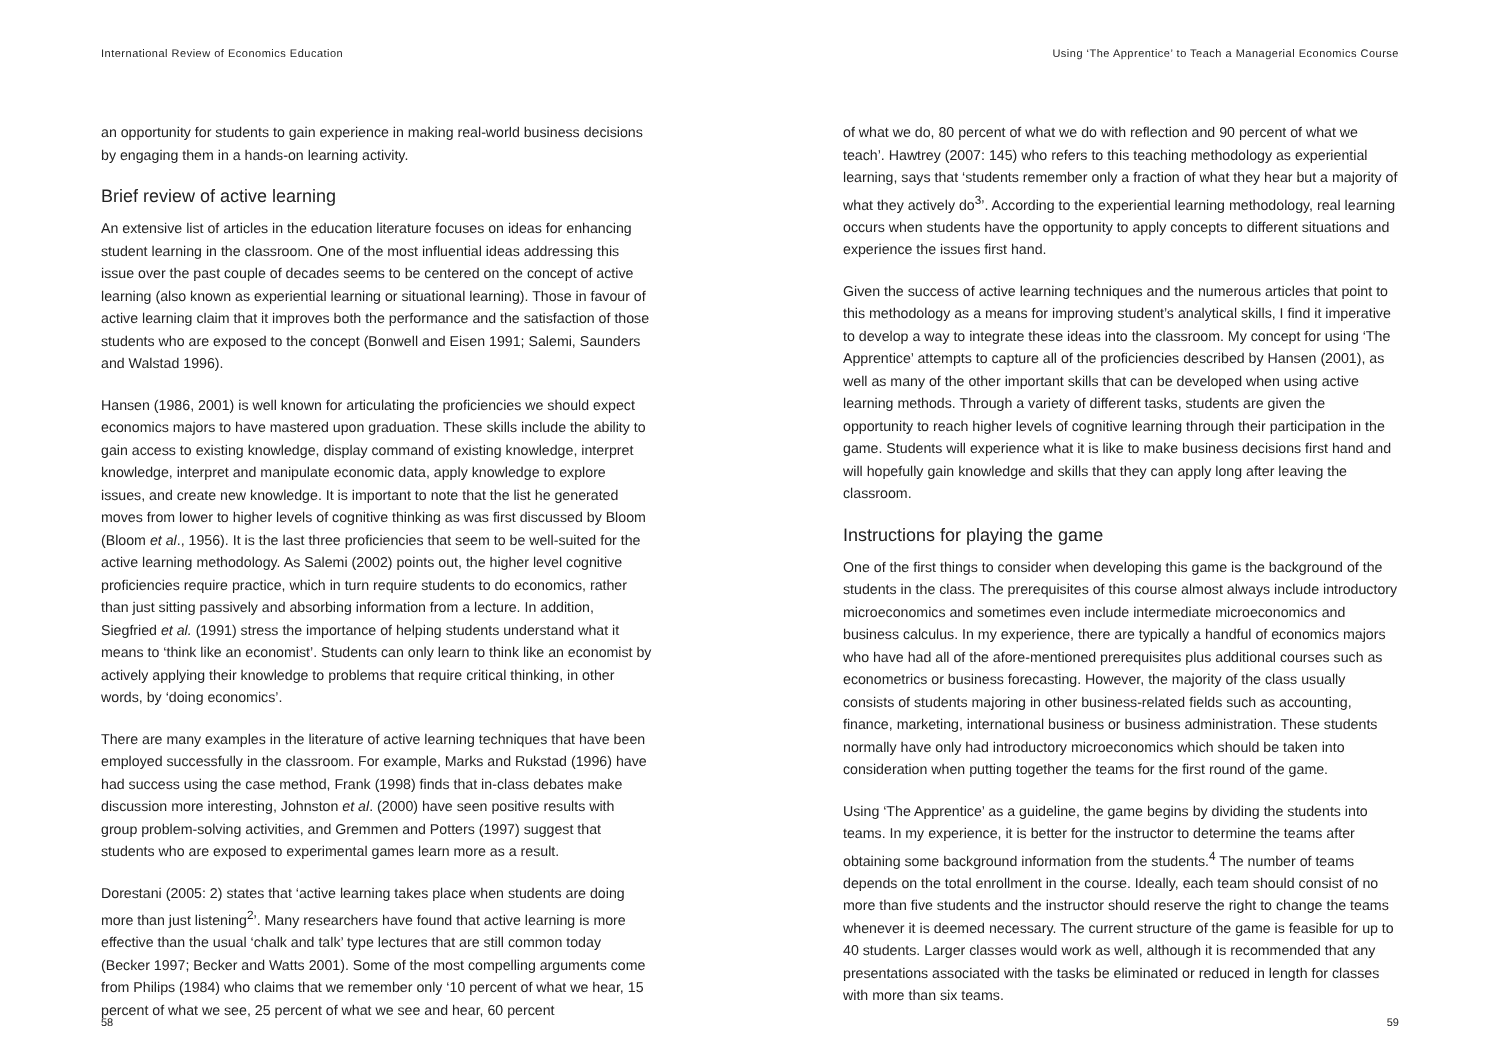International Review of Economics Education
an opportunity for students to gain experience in making real-world business decisions by engaging them in a hands-on learning activity.
Brief review of active learning
An extensive list of articles in the education literature focuses on ideas for enhancing student learning in the classroom. One of the most influential ideas addressing this issue over the past couple of decades seems to be centered on the concept of active learning (also known as experiential learning or situational learning). Those in favour of active learning claim that it improves both the performance and the satisfaction of those students who are exposed to the concept (Bonwell and Eisen 1991; Salemi, Saunders and Walstad 1996).
Hansen (1986, 2001) is well known for articulating the proficiencies we should expect economics majors to have mastered upon graduation. These skills include the ability to gain access to existing knowledge, display command of existing knowledge, interpret knowledge, interpret and manipulate economic data, apply knowledge to explore issues, and create new knowledge. It is important to note that the list he generated moves from lower to higher levels of cognitive thinking as was first discussed by Bloom (Bloom et al., 1956). It is the last three proficiencies that seem to be well-suited for the active learning methodology. As Salemi (2002) points out, the higher level cognitive proficiencies require practice, which in turn require students to do economics, rather than just sitting passively and absorbing information from a lecture. In addition, Siegfried et al. (1991) stress the importance of helping students understand what it means to ‘think like an economist’. Students can only learn to think like an economist by actively applying their knowledge to problems that require critical thinking, in other words, by ‘doing economics’.
There are many examples in the literature of active learning techniques that have been employed successfully in the classroom. For example, Marks and Rukstad (1996) have had success using the case method, Frank (1998) finds that in-class debates make discussion more interesting, Johnston et al. (2000) have seen positive results with group problem-solving activities, and Gremmen and Potters (1997) suggest that students who are exposed to experimental games learn more as a result.
Dorestani (2005: 2) states that ‘active learning takes place when students are doing more than just listening<sup>2</sup>’. Many researchers have found that active learning is more effective than the usual ‘chalk and talk’ type lectures that are still common today (Becker 1997; Becker and Watts 2001). Some of the most compelling arguments come from Philips (1984) who claims that we remember only ‘10 percent of what we hear, 15 percent of what we see, 25 percent of what we see and hear, 60 percent
58
Using ‘The Apprentice’ to Teach a Managerial Economics Course
of what we do, 80 percent of what we do with reflection and 90 percent of what we teach’. Hawtrey (2007: 145) who refers to this teaching methodology as experiential learning, says that ‘students remember only a fraction of what they hear but a majority of what they actively do<sup>3</sup>’. According to the experiential learning methodology, real learning occurs when students have the opportunity to apply concepts to different situations and experience the issues first hand.
Given the success of active learning techniques and the numerous articles that point to this methodology as a means for improving student’s analytical skills, I find it imperative to develop a way to integrate these ideas into the classroom. My concept for using ‘The Apprentice’ attempts to capture all of the proficiencies described by Hansen (2001), as well as many of the other important skills that can be developed when using active learning methods. Through a variety of different tasks, students are given the opportunity to reach higher levels of cognitive learning through their participation in the game. Students will experience what it is like to make business decisions first hand and will hopefully gain knowledge and skills that they can apply long after leaving the classroom.
Instructions for playing the game
One of the first things to consider when developing this game is the background of the students in the class. The prerequisites of this course almost always include introductory microeconomics and sometimes even include intermediate microeconomics and business calculus. In my experience, there are typically a handful of economics majors who have had all of the afore-mentioned prerequisites plus additional courses such as econometrics or business forecasting. However, the majority of the class usually consists of students majoring in other business-related fields such as accounting, finance, marketing, international business or business administration. These students normally have only had introductory microeconomics which should be taken into consideration when putting together the teams for the first round of the game.
Using ‘The Apprentice’ as a guideline, the game begins by dividing the students into teams. In my experience, it is better for the instructor to determine the teams after obtaining some background information from the students.<sup>4</sup> The number of teams depends on the total enrollment in the course. Ideally, each team should consist of no more than five students and the instructor should reserve the right to change the teams whenever it is deemed necessary. The current structure of the game is feasible for up to 40 students. Larger classes would work as well, although it is recommended that any presentations associated with the tasks be eliminated or reduced in length for classes with more than six teams.
59